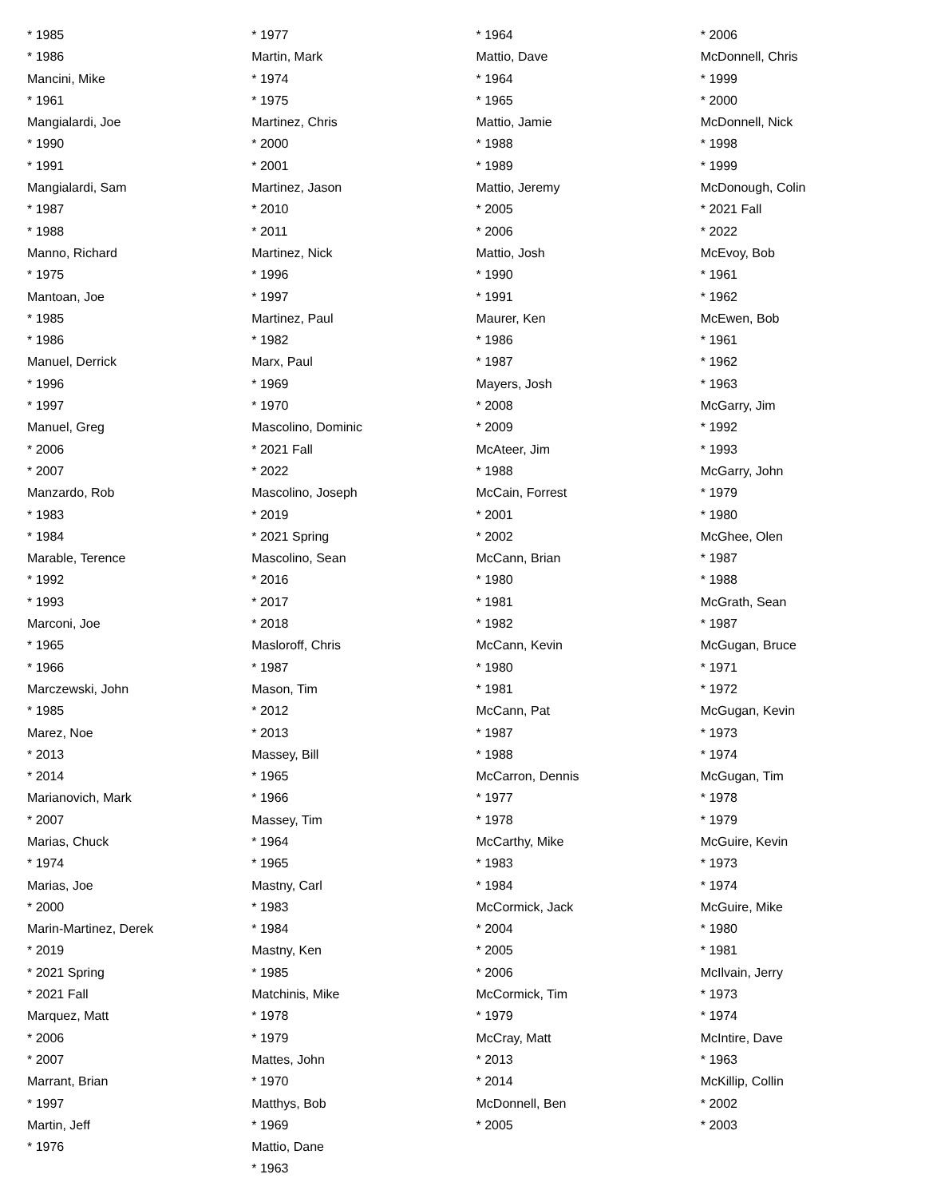* 1985
* 1986
Mancini, Mike
* 1961
Mangialardi, Joe
* 1990
* 1991
Mangialardi, Sam
* 1987
* 1988
Manno, Richard
* 1975
Mantoan, Joe
* 1985
* 1986
Manuel, Derrick
* 1996
* 1997
Manuel, Greg
* 2006
* 2007
Manzardo, Rob
* 1983
* 1984
Marable, Terence
* 1992
* 1993
Marconi, Joe
* 1965
* 1966
Marczewski, John
* 1985
Marez, Noe
* 2013
* 2014
Marianovich, Mark
* 2007
Marias, Chuck
* 1974
Marias, Joe
* 2000
Marin-Martinez, Derek
* 2019
* 2021 Spring
* 2021 Fall
Marquez, Matt
* 2006
* 2007
Marrant, Brian
* 1997
Martin, Jeff
* 1976
* 1977
Martin, Mark
* 1974
* 1975
Martinez, Chris
* 2000
* 2001
Martinez, Jason
* 2010
* 2011
Martinez, Nick
* 1996
* 1997
Martinez, Paul
* 1982
Marx, Paul
* 1969
* 1970
Mascolino, Dominic
* 2021 Fall
* 2022
Mascolino, Joseph
* 2019
* 2021 Spring
Mascolino, Sean
* 2016
* 2017
* 2018
Masloroff, Chris
* 1987
Mason, Tim
* 2012
* 2013
Massey, Bill
* 1965
* 1966
Massey, Tim
* 1964
* 1965
Mastny, Carl
* 1983
* 1984
Mastny, Ken
* 1985
Matchinis, Mike
* 1978
* 1979
Mattes, John
* 1970
Matthys, Bob
* 1969
Mattio, Dane
* 1963
* 1964
Mattio, Dave
* 1964
* 1965
Mattio, Jamie
* 1988
* 1989
Mattio, Jeremy
* 2005
* 2006
Mattio, Josh
* 1990
* 1991
Maurer, Ken
* 1986
* 1987
Mayers, Josh
* 2008
* 2009
McAteer, Jim
* 1988
McCain, Forrest
* 2001
* 2002
McCann, Brian
* 1980
* 1981
* 1982
McCann, Kevin
* 1980
* 1981
McCann, Pat
* 1987
* 1988
McCarron, Dennis
* 1977
* 1978
McCarthy, Mike
* 1983
* 1984
McCormick, Jack
* 2004
* 2005
* 2006
McCormick, Tim
* 1979
McCray, Matt
* 2013
* 2014
McDonnell, Ben
* 2005
* 2006
McDonnell, Chris
* 1999
* 2000
McDonnell, Nick
* 1998
* 1999
McDonough, Colin
* 2021 Fall
* 2022
McEvoy, Bob
* 1961
* 1962
McEwen, Bob
* 1961
* 1962
* 1963
McGarry, Jim
* 1992
* 1993
McGarry, John
* 1979
* 1980
McGhee, Olen
* 1987
* 1988
McGrath, Sean
* 1987
McGugan, Bruce
* 1971
* 1972
McGugan, Kevin
* 1973
* 1974
McGugan, Tim
* 1978
* 1979
McGuire, Kevin
* 1973
* 1974
McGuire, Mike
* 1980
* 1981
McIlvain, Jerry
* 1973
* 1974
McIntire, Dave
* 1963
McKillip, Collin
* 2002
* 2003